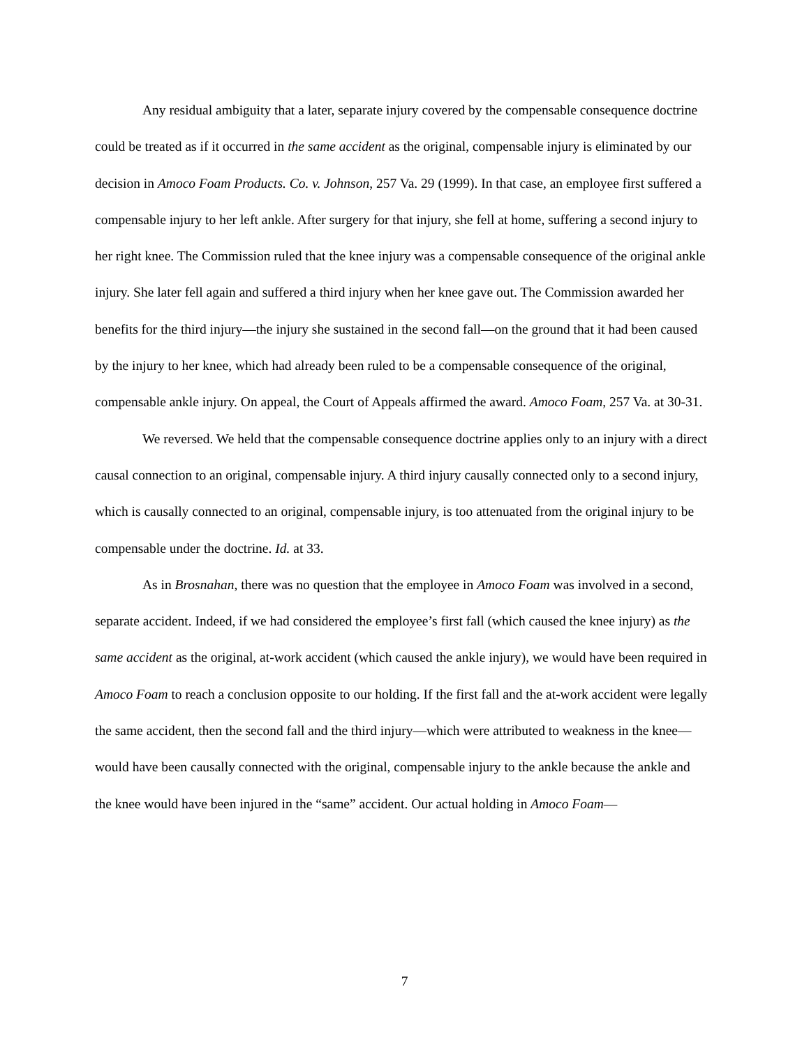Any residual ambiguity that a later, separate injury covered by the compensable consequence doctrine could be treated as if it occurred in the same accident as the original, compensable injury is eliminated by our decision in Amoco Foam Products. Co. v. Johnson, 257 Va. 29 (1999). In that case, an employee first suffered a compensable injury to her left ankle. After surgery for that injury, she fell at home, suffering a second injury to her right knee. The Commission ruled that the knee injury was a compensable consequence of the original ankle injury. She later fell again and suffered a third injury when her knee gave out. The Commission awarded her benefits for the third injury—the injury she sustained in the second fall—on the ground that it had been caused by the injury to her knee, which had already been ruled to be a compensable consequence of the original, compensable ankle injury. On appeal, the Court of Appeals affirmed the award. Amoco Foam, 257 Va. at 30-31.
We reversed. We held that the compensable consequence doctrine applies only to an injury with a direct causal connection to an original, compensable injury. A third injury causally connected only to a second injury, which is causally connected to an original, compensable injury, is too attenuated from the original injury to be compensable under the doctrine. Id. at 33.
As in Brosnahan, there was no question that the employee in Amoco Foam was involved in a second, separate accident. Indeed, if we had considered the employee’s first fall (which caused the knee injury) as the same accident as the original, at-work accident (which caused the ankle injury), we would have been required in Amoco Foam to reach a conclusion opposite to our holding. If the first fall and the at-work accident were legally the same accident, then the second fall and the third injury—which were attributed to weakness in the knee—would have been causally connected with the original, compensable injury to the ankle because the ankle and the knee would have been injured in the “same” accident. Our actual holding in Amoco Foam—
7